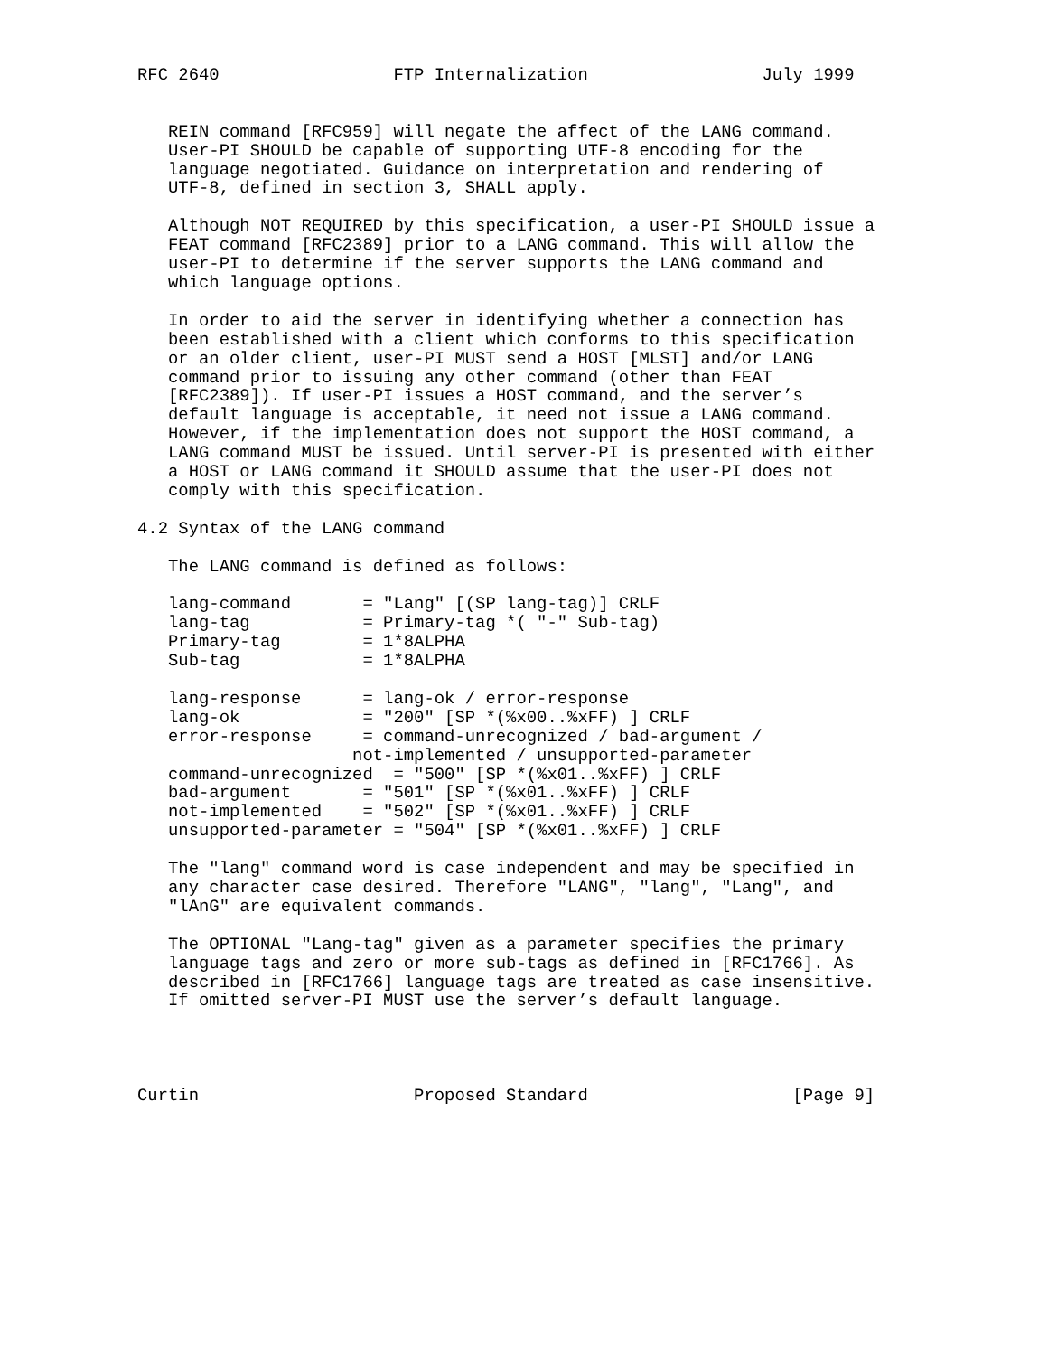RFC 2640                 FTP Internalization                 July 1999


   REIN command [RFC959] will negate the affect of the LANG command.
   User-PI SHOULD be capable of supporting UTF-8 encoding for the
   language negotiated. Guidance on interpretation and rendering of
   UTF-8, defined in section 3, SHALL apply.

   Although NOT REQUIRED by this specification, a user-PI SHOULD issue a
   FEAT command [RFC2389] prior to a LANG command. This will allow the
   user-PI to determine if the server supports the LANG command and
   which language options.

   In order to aid the server in identifying whether a connection has
   been established with a client which conforms to this specification
   or an older client, user-PI MUST send a HOST [MLST] and/or LANG
   command prior to issuing any other command (other than FEAT
   [RFC2389]). If user-PI issues a HOST command, and the server’s
   default language is acceptable, it need not issue a LANG command.
   However, if the implementation does not support the HOST command, a
   LANG command MUST be issued. Until server-PI is presented with either
   a HOST or LANG command it SHOULD assume that the user-PI does not
   comply with this specification.

4.2 Syntax of the LANG command

   The LANG command is defined as follows:

   lang-command       = "Lang" [(SP lang-tag)] CRLF
   lang-tag           = Primary-tag *( "-" Sub-tag)
   Primary-tag        = 1*8ALPHA
   Sub-tag            = 1*8ALPHA

   lang-response      = lang-ok / error-response
   lang-ok            = "200" [SP *(%x00..%xFF) ] CRLF
   error-response     = command-unrecognized / bad-argument /
                     not-implemented / unsupported-parameter
   command-unrecognized  = "500" [SP *(%x01..%xFF) ] CRLF
   bad-argument       = "501" [SP *(%x01..%xFF) ] CRLF
   not-implemented    = "502" [SP *(%x01..%xFF) ] CRLF
   unsupported-parameter = "504" [SP *(%x01..%xFF) ] CRLF

   The "lang" command word is case independent and may be specified in
   any character case desired. Therefore "LANG", "lang", "Lang", and
   "lAnG" are equivalent commands.

   The OPTIONAL "Lang-tag" given as a parameter specifies the primary
   language tags and zero or more sub-tags as defined in [RFC1766]. As
   described in [RFC1766] language tags are treated as case insensitive.
   If omitted server-PI MUST use the server’s default language.




Curtin                     Proposed Standard                    [Page 9]